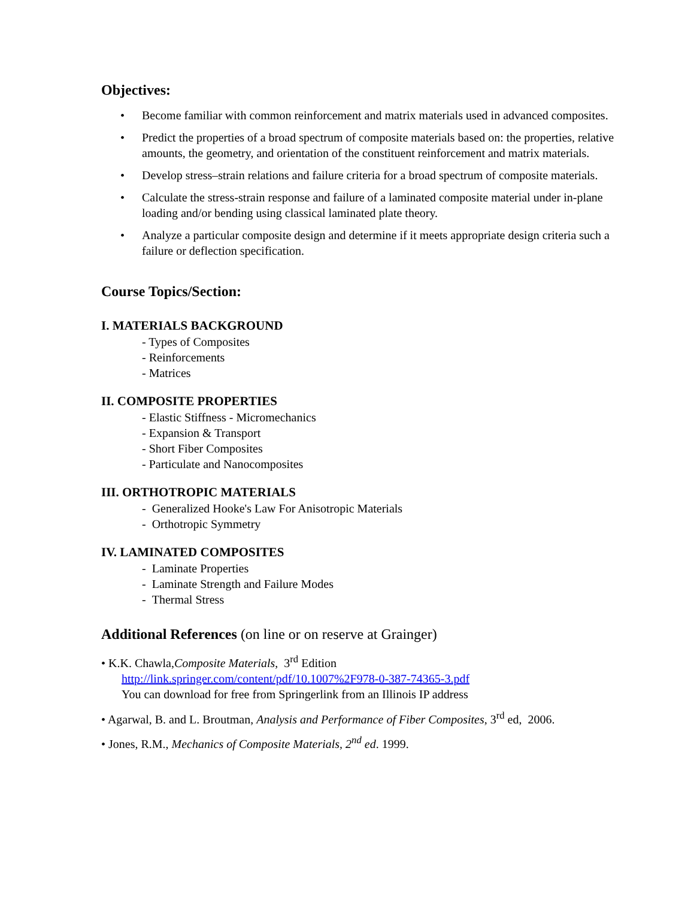Objectives:
• Become familiar with common reinforcement and matrix materials used in advanced composites.
• Predict the properties of a broad spectrum of composite materials based on: the properties, relative amounts, the geometry, and orientation of the constituent reinforcement and matrix materials.
• Develop stress–strain relations and failure criteria for a broad spectrum of composite materials.
• Calculate the stress-strain response and failure of a laminated composite material under in-plane loading and/or bending using classical laminated plate theory.
• Analyze a particular composite design and determine if it meets appropriate design criteria such a failure or deflection specification.
Course Topics/Section:
I. MATERIALS BACKGROUND
- Types of Composites
- Reinforcements
- Matrices
II. COMPOSITE PROPERTIES
- Elastic Stiffness - Micromechanics
- Expansion & Transport
- Short Fiber Composites
- Particulate and Nanocomposites
III. ORTHOTROPIC MATERIALS
- Generalized Hooke's Law For Anisotropic Materials
- Orthotropic Symmetry
IV. LAMINATED COMPOSITES
- Laminate Properties
- Laminate Strength and Failure Modes
- Thermal Stress
Additional References (on line or on reserve at Grainger)
• K.K. Chawla,Composite Materials, 3<sup>rd</sup> Edition
http://link.springer.com/content/pdf/10.1007%2F978-0-387-74365-3.pdf
You can download for free from Springerlink from an Illinois IP address
• Agarwal, B. and L. Broutman, Analysis and Performance of Fiber Composites, 3<sup>rd</sup> ed, 2006.
• Jones, R.M., Mechanics of Composite Materials, 2<sup>nd</sup> ed. 1999.